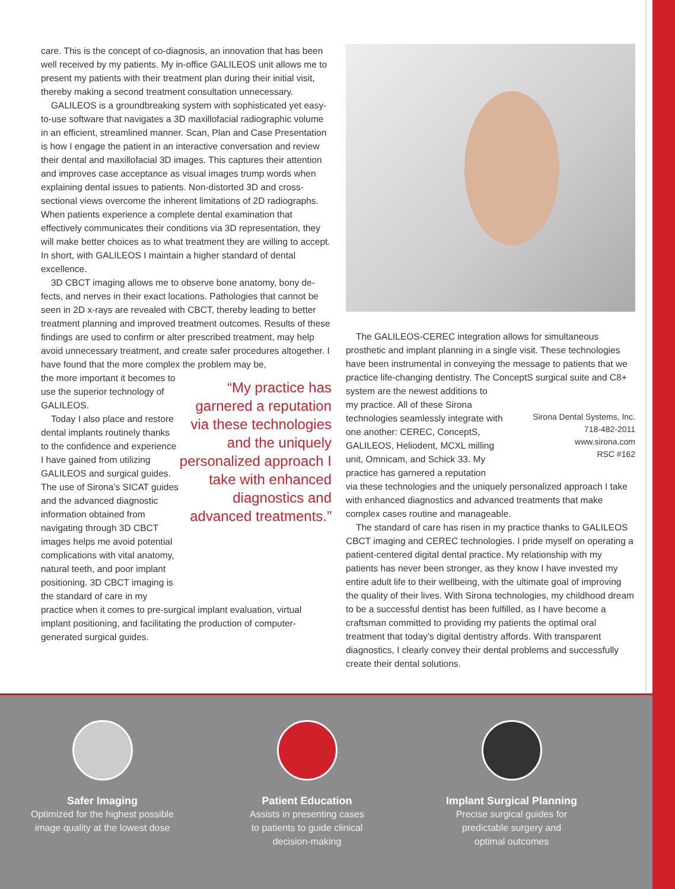care. This is the concept of co-diagnosis, an innovation that has been well received by my patients. My in-office GALILEOS unit allows me to present my patients with their treatment plan during their initial visit, thereby making a second treatment consultation unnecessary.
GALILEOS is a groundbreaking system with sophisticated yet easy-to-use software that navigates a 3D maxillofacial radiograph­ic volume in an efficient, streamlined manner. Scan, Plan and Case Presentation is how I engage the patient in an interactive conver­sation and review their dental and maxillofacial 3D images. This captures their attention and improves case acceptance as visual images trump words when explaining dental issues to patients. Non-distorted 3D and cross-sectional views overcome the inherent limitations of 2D radiographs. When patients experience a complete dental examination that effectively communicates their conditions via 3D representation, they will make better choices as to what treatment they are willing to accept. In short, with GALILEOS I maintain a higher standard of dental excellence.
3D CBCT imaging allows me to observe bone anatomy, bony de­fects, and nerves in their exact locations. Pathologies that cannot be seen in 2D x-rays are revealed with CBCT, thereby leading to better treatment planning and improved treatment outcomes. Results of these findings are used to confirm or alter prescribed treatment, may help avoid unnecessary treatment, and create safer procedures altogether. I have found that the more complex the problem may be,
the more important it becomes to use the superior technology of GALILEOS.
Today I also place and re­store dental implants routinely thanks to the confidence and experience I have gained from utilizing GALILEOS and surgical guides. The use of Sirona’s SICAT guides and the advanced diagnostic informa­tion obtained from navigating through 3D CBCT images helps me avoid potential compli­cations with vital anatomy, natural teeth, and poor implant positioning. 3D CBCT imaging is the standard of care in my
“My practice has garnered a reputation via these technologies and the uniquely personalized approach I take with enhanced diagnostics and advanced treatments.”
practice when it comes to pre-surgical implant evaluation, virtual implant positioning, and facilitating the production of comput­er-generated surgical guides.
The GALILEOS-CEREC integration allows for simultaneous prosthetic and implant planning in a single visit. These tech­nologies have been instrumental in conveying the message to patients that we practice life-changing dentistry. The ConceptS surgical suite and C8+ system are the newest additions to
my practice. All of these Sirona technologies seamlessly integrate with one another: CEREC, ConceptS, GALILEOS, Heliodent, MCXL milling unit, Omnicam, and Schick 33. My practice has garnered a reputation
Sirona Dental Systems, Inc.
718-482-2011
www.sirona.com
RSC #162
via these technologies and the uniquely personalized approach I take with enhanced diagnostics and advanced treatments that make complex cases routine and manageable.
The standard of care has risen in my practice thanks to GALILEOS CBCT imaging and CEREC technologies. I pride myself on operating a patient-centered digital dental practice. My relation­ship with my patients has never been stronger, as they know I have invested my entire adult life to their wellbeing, with the ultimate goal of improving the quality of their lives. With Sirona technol­ogies, my childhood dream to be a successful dentist has been fulfilled, as I have become a craftsman committed to providing my patients the optimal oral treatment that today’s digital dentistry affords. With transparent diagnostics, I clearly convey their dental problems and successfully create their dental solutions.
Safer Imaging
Optimized for the highest possible
image quality at the lowest dose
Patient Education
Assists in presenting cases
to patients to guide clinical
decision-making
Implant Surgical Planning
Precise surgical guides for
predictable surgery and
optimal outcomes